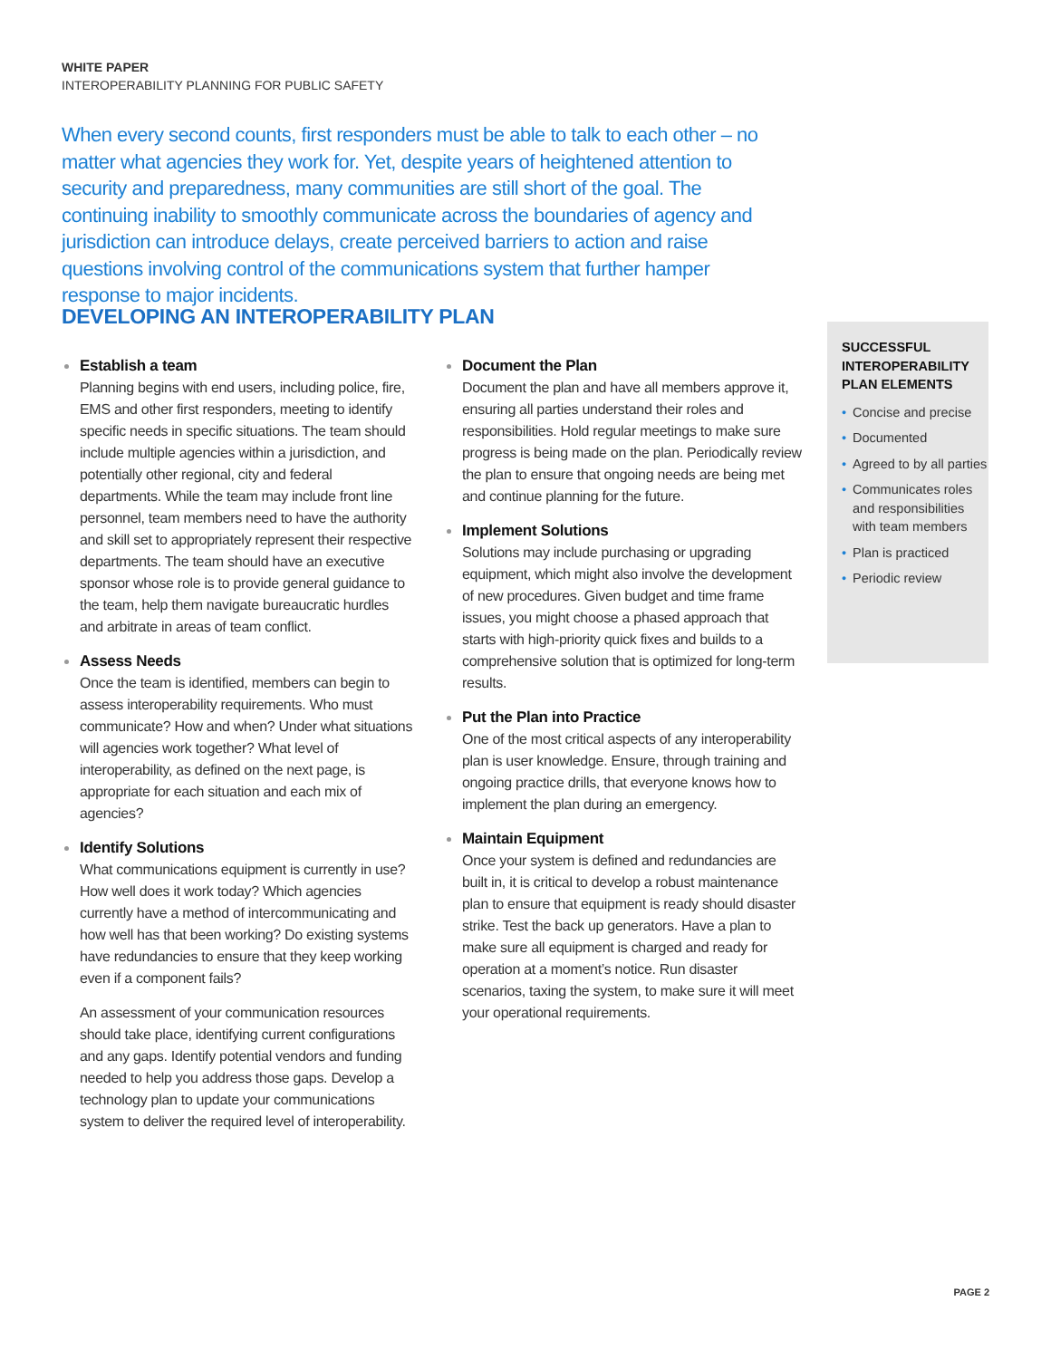WHITE PAPER
INTEROPERABILITY PLANNING FOR PUBLIC SAFETY
When every second counts, first responders must be able to talk to each other – no matter what agencies they work for. Yet, despite years of heightened attention to security and preparedness, many communities are still short of the goal. The continuing inability to smoothly communicate across the boundaries of agency and jurisdiction can introduce delays, create perceived barriers to action and raise questions involving control of the communications system that further hamper response to major incidents.
DEVELOPING AN INTEROPERABILITY PLAN
Establish a team
Planning begins with end users, including police, fire, EMS and other first responders, meeting to identify specific needs in specific situations. The team should include multiple agencies within a jurisdiction, and potentially other regional, city and federal departments. While the team may include front line personnel, team members need to have the authority and skill set to appropriately represent their respective departments. The team should have an executive sponsor whose role is to provide general guidance to the team, help them navigate bureaucratic hurdles and arbitrate in areas of team conflict.
Assess Needs
Once the team is identified, members can begin to assess interoperability requirements. Who must communicate? How and when? Under what situations will agencies work together? What level of interoperability, as defined on the next page, is appropriate for each situation and each mix of agencies?
Identify Solutions
What communications equipment is currently in use? How well does it work today? Which agencies currently have a method of intercommunicating and how well has that been working? Do existing systems have redundancies to ensure that they keep working even if a component fails?
An assessment of your communication resources should take place, identifying current configurations and any gaps. Identify potential vendors and funding needed to help you address those gaps. Develop a technology plan to update your communications system to deliver the required level of interoperability.
Document the Plan
Document the plan and have all members approve it, ensuring all parties understand their roles and responsibilities. Hold regular meetings to make sure progress is being made on the plan. Periodically review the plan to ensure that ongoing needs are being met and continue planning for the future.
Implement Solutions
Solutions may include purchasing or upgrading equipment, which might also involve the development of new procedures. Given budget and time frame issues, you might choose a phased approach that starts with high-priority quick fixes and builds to a comprehensive solution that is optimized for long-term results.
Put the Plan into Practice
One of the most critical aspects of any interoperability plan is user knowledge. Ensure, through training and ongoing practice drills, that everyone knows how to implement the plan during an emergency.
Maintain Equipment
Once your system is defined and redundancies are built in, it is critical to develop a robust maintenance plan to ensure that equipment is ready should disaster strike. Test the back up generators. Have a plan to make sure all equipment is charged and ready for operation at a moment’s notice. Run disaster scenarios, taxing the system, to make sure it will meet your operational requirements.
SUCCESSFUL INTEROPERABILITY PLAN ELEMENTS
• Concise and precise
• Documented
• Agreed to by all parties
• Communicates roles and responsibilities with team members
• Plan is practiced
• Periodic review
PAGE 2